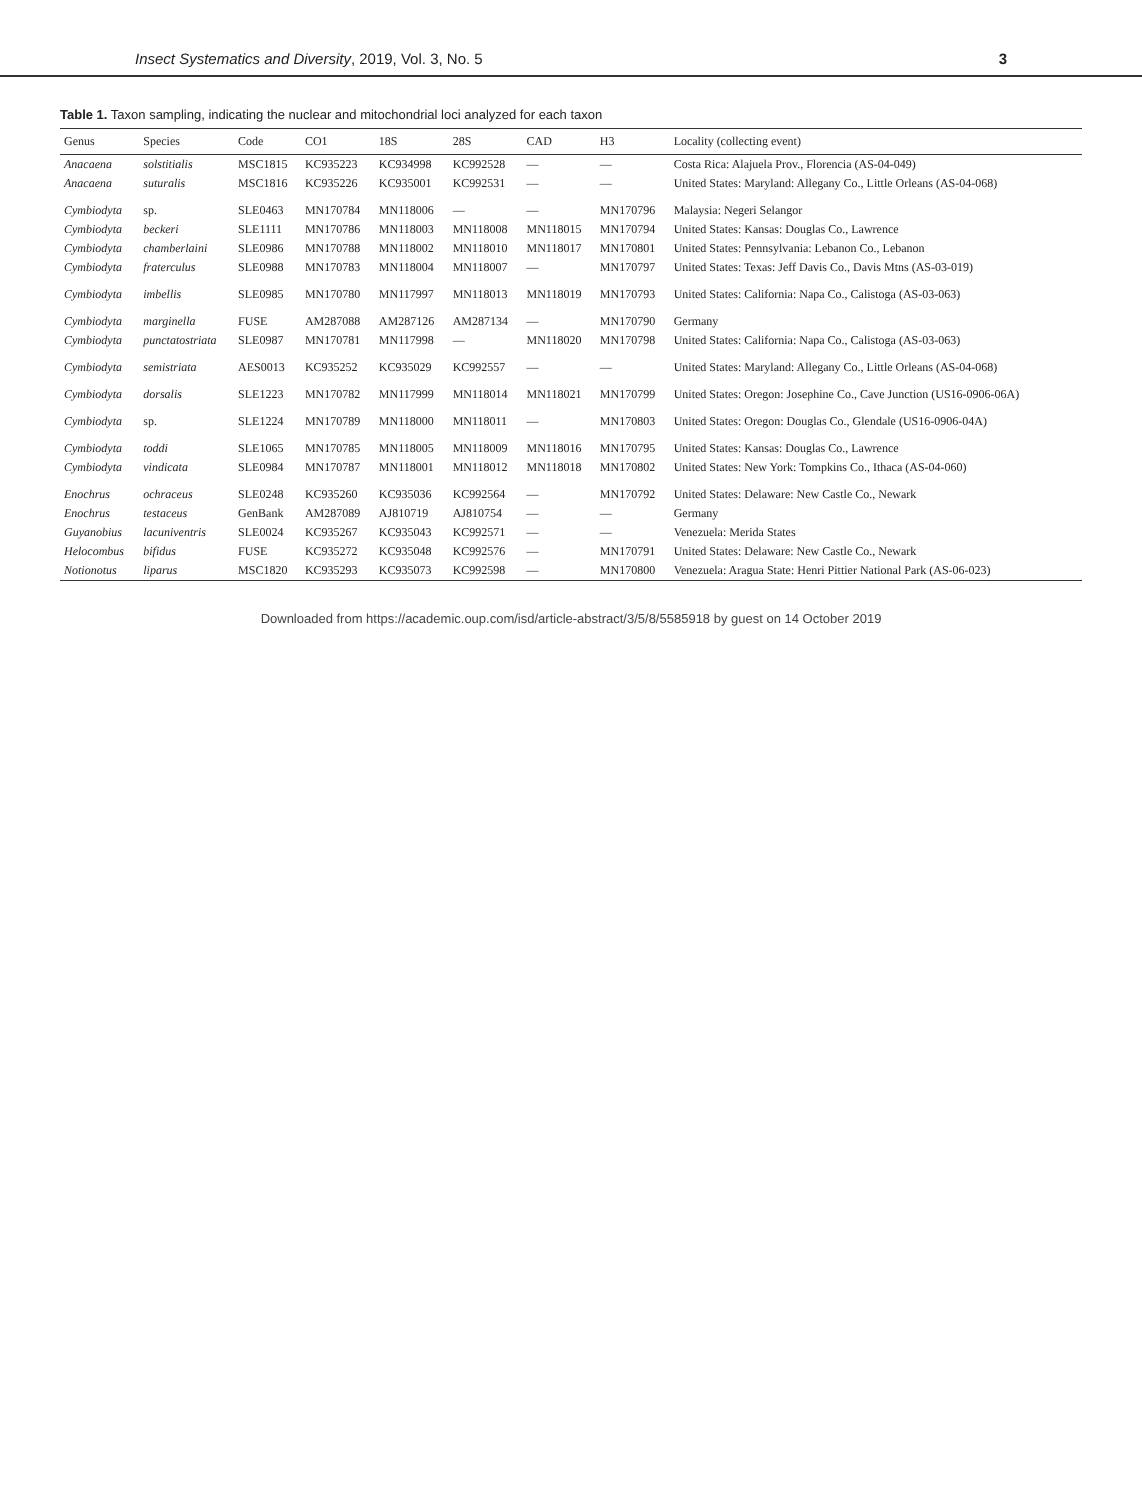Insect Systematics and Diversity, 2019, Vol. 3, No. 5 3
Table 1. Taxon sampling, indicating the nuclear and mitochondrial loci analyzed for each taxon
| Genus | Species | Code | CO1 | 18S | 28S | CAD | H3 | Locality (collecting event) |
| --- | --- | --- | --- | --- | --- | --- | --- | --- |
| Anacaena | solstitialis | MSC1815 | KC935223 | KC934998 | KC992528 | — | — | Costa Rica: Alajuela Prov., Florencia (AS-04-049) |
| Anacaena | suturalis | MSC1816 | KC935226 | KC935001 | KC992531 | — | — | United States: Maryland: Allegany Co., Little Orleans (AS-04-068) |
| Cymbiodyta | sp. | SLE0463 | MN170784 | MN118006 | — | — | MN170796 | Malaysia: Negeri Selangor |
| Cymbiodyta | beckeri | SLE1111 | MN170786 | MN118003 | MN118008 | MN118015 | MN170794 | United States: Kansas: Douglas Co., Lawrence |
| Cymbiodyta | chamberlaini | SLE0986 | MN170788 | MN118002 | MN118010 | MN118017 | MN170801 | United States: Pennsylvania: Lebanon Co., Lebanon |
| Cymbiodyta | fraterculus | SLE0988 | MN170783 | MN118004 | MN118007 | — | MN170797 | United States: Texas: Jeff Davis Co., Davis Mtns (AS-03-019) |
| Cymbiodyta | imbellis | SLE0985 | MN170780 | MN117997 | MN118013 | MN118019 | MN170793 | United States: California: Napa Co., Calistoga (AS-03-063) |
| Cymbiodyta | marginella | FUSE | AM287088 | AM287126 | AM287134 | — | MN170790 | Germany |
| Cymbiodyta | punctatostriata | SLE0987 | MN170781 | MN117998 | — | MN118020 | MN170798 | United States: California: Napa Co., Calistoga (AS-03-063) |
| Cymbiodyta | semistriata | AES0013 | KC935252 | KC935029 | KC992557 | — | — | United States: Maryland: Allegany Co., Little Orleans (AS-04-068) |
| Cymbiodyta | dorsalis | SLE1223 | MN170782 | MN117999 | MN118014 | MN118021 | MN170799 | United States: Oregon: Josephine Co., Cave Junction (US16-0906-06A) |
| Cymbiodyta | sp. | SLE1224 | MN170789 | MN118000 | MN118011 | — | MN170803 | United States: Oregon: Douglas Co., Glendale (US16-0906-04A) |
| Cymbiodyta | toddi | SLE1065 | MN170785 | MN118005 | MN118009 | MN118016 | MN170795 | United States: Kansas: Douglas Co., Lawrence |
| Cymbiodyta | vindicata | SLE0984 | MN170787 | MN118001 | MN118012 | MN118018 | MN170802 | United States: New York: Tompkins Co., Ithaca (AS-04-060) |
| Enochrus | ochraceus | SLE0248 | KC935260 | KC935036 | KC992564 | — | MN170792 | United States: Delaware: New Castle Co., Newark |
| Enochrus | testaceus | GenBank | AM287089 | AJ810719 | AJ810754 | — | — | Germany |
| Guyanobius | lacuniventris | SLE0024 | KC935267 | KC935043 | KC992571 | — | — | Venezuela: Merida States |
| Helocombus | bifidus | FUSE | KC935272 | KC935048 | KC992576 | — | MN170791 | United States: Delaware: New Castle Co., Newark |
| Notionotus | liparus | MSC1820 | KC935293 | KC935073 | KC992598 | — | MN170800 | Venezuela: Aragua State: Henri Pittier National Park (AS-06-023) |
Downloaded from https://academic.oup.com/isd/article-abstract/3/5/8/5585918 by guest on 14 October 2019